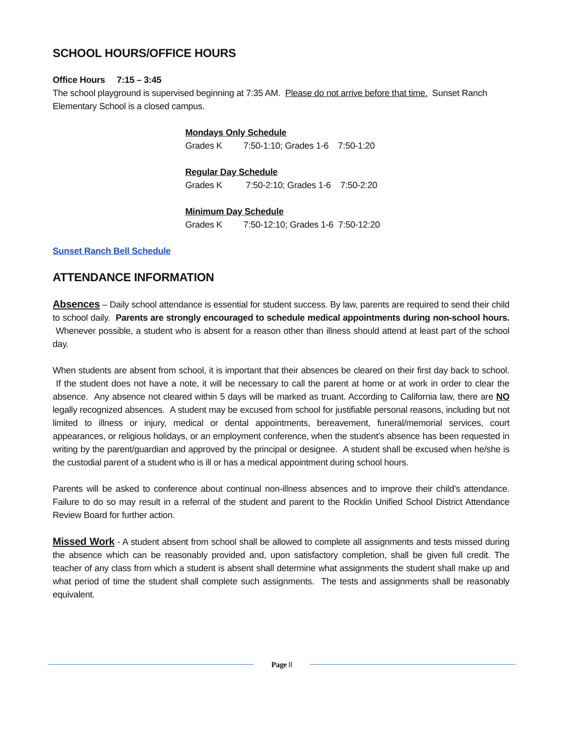SCHOOL HOURS/OFFICE HOURS
Office Hours 7:15 – 3:45
The school playground is supervised beginning at 7:35 AM. Please do not arrive before that time. Sunset Ranch Elementary School is a closed campus.
Mondays Only Schedule
Grades K 7:50-1:10; Grades 1-6 7:50-1:20
Regular Day Schedule
Grades K 7:50-2:10; Grades 1-6 7:50-2:20
Minimum Day Schedule
Grades K 7:50-12:10; Grades 1-6 7:50-12:20
Sunset Ranch Bell Schedule
ATTENDANCE INFORMATION
Absences – Daily school attendance is essential for student success. By law, parents are required to send their child to school daily. Parents are strongly encouraged to schedule medical appointments during non-school hours. Whenever possible, a student who is absent for a reason other than illness should attend at least part of the school day.
When students are absent from school, it is important that their absences be cleared on their first day back to school. If the student does not have a note, it will be necessary to call the parent at home or at work in order to clear the absence. Any absence not cleared within 5 days will be marked as truant. According to California law, there are NO legally recognized absences. A student may be excused from school for justifiable personal reasons, including but not limited to illness or injury, medical or dental appointments, bereavement, funeral/memorial services, court appearances, or religious holidays, or an employment conference, when the student’s absence has been requested in writing by the parent/guardian and approved by the principal or designee. A student shall be excused when he/she is the custodial parent of a student who is ill or has a medical appointment during school hours.
Parents will be asked to conference about continual non-illness absences and to improve their child’s attendance. Failure to do so may result in a referral of the student and parent to the Rocklin Unified School District Attendance Review Board for further action.
Missed Work - A student absent from school shall be allowed to complete all assignments and tests missed during the absence which can be reasonably provided and, upon satisfactory completion, shall be given full credit. The teacher of any class from which a student is absent shall determine what assignments the student shall make up and what period of time the student shall complete such assignments. The tests and assignments shall be reasonably equivalent.
Page 8